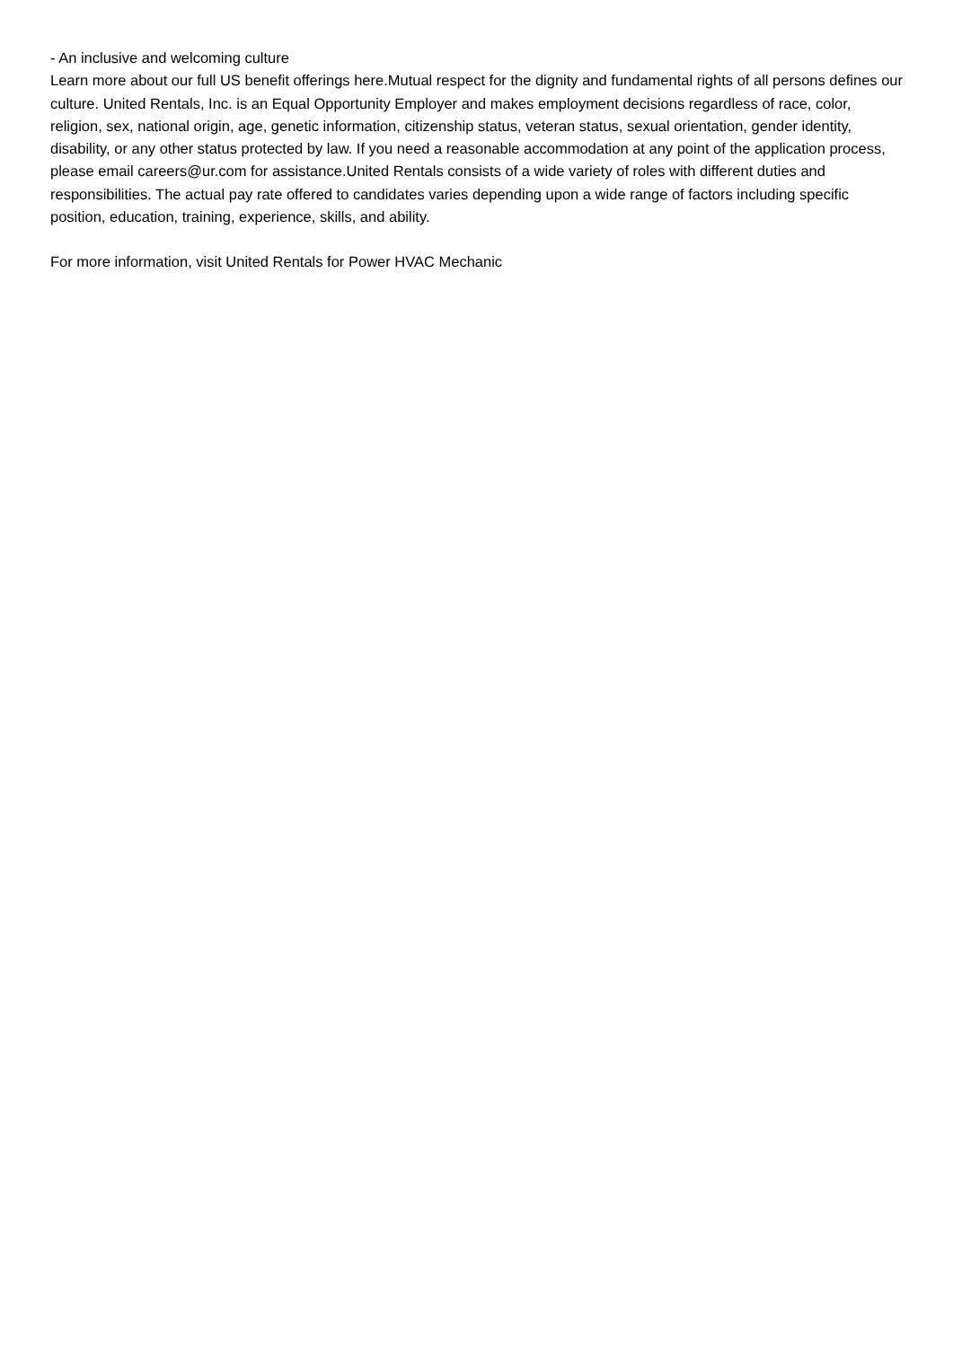- An inclusive and welcoming culture
Learn more about our full US benefit offerings here.Mutual respect for the dignity and fundamental rights of all persons defines our culture. United Rentals, Inc. is an Equal Opportunity Employer and makes employment decisions regardless of race, color, religion, sex, national origin, age, genetic information, citizenship status, veteran status, sexual orientation, gender identity, disability, or any other status protected by law. If you need a reasonable accommodation at any point of the application process, please email careers@ur.com for assistance.United Rentals consists of a wide variety of roles with different duties and responsibilities. The actual pay rate offered to candidates varies depending upon a wide range of factors including specific position, education, training, experience, skills, and ability.
For more information, visit United Rentals for Power HVAC Mechanic